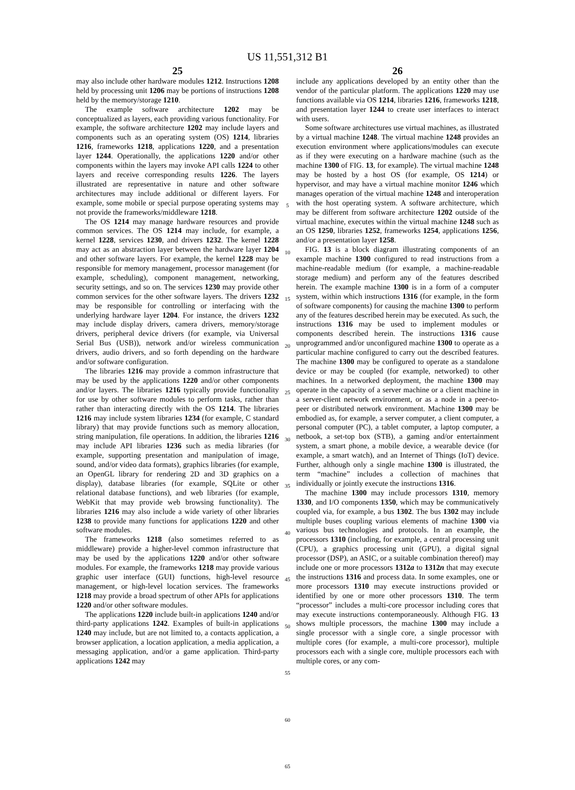US 11,551,312 B1
25
may also include other hardware modules 1212. Instructions 1208 held by processing unit 1206 may be portions of instructions 1208 held by the memory/storage 1210.
The example software architecture 1202 may be conceptualized as layers, each providing various functionality. For example, the software architecture 1202 may include layers and components such as an operating system (OS) 1214, libraries 1216, frameworks 1218, applications 1220, and a presentation layer 1244. Operationally, the applications 1220 and/or other components within the layers may invoke API calls 1224 to other layers and receive corresponding results 1226. The layers illustrated are representative in nature and other software architectures may include additional or different layers. For example, some mobile or special purpose operating systems may not provide the frameworks/middleware 1218.
The OS 1214 may manage hardware resources and provide common services. The OS 1214 may include, for example, a kernel 1228, services 1230, and drivers 1232. The kernel 1228 may act as an abstraction layer between the hardware layer 1204 and other software layers. For example, the kernel 1228 may be responsible for memory management, processor management (for example, scheduling), component management, networking, security settings, and so on. The services 1230 may provide other common services for the other software layers. The drivers 1232 may be responsible for controlling or interfacing with the underlying hardware layer 1204. For instance, the drivers 1232 may include display drivers, camera drivers, memory/storage drivers, peripheral device drivers (for example, via Universal Serial Bus (USB)), network and/or wireless communication drivers, audio drivers, and so forth depending on the hardware and/or software configuration.
The libraries 1216 may provide a common infrastructure that may be used by the applications 1220 and/or other components and/or layers. The libraries 1216 typically provide functionality for use by other software modules to perform tasks, rather than rather than interacting directly with the OS 1214. The libraries 1216 may include system libraries 1234 (for example, C standard library) that may provide functions such as memory allocation, string manipulation, file operations. In addition, the libraries 1216 may include API libraries 1236 such as media libraries (for example, supporting presentation and manipulation of image, sound, and/or video data formats), graphics libraries (for example, an OpenGL library for rendering 2D and 3D graphics on a display), database libraries (for example, SQLite or other relational database functions), and web libraries (for example, WebKit that may provide web browsing functionality). The libraries 1216 may also include a wide variety of other libraries 1238 to provide many functions for applications 1220 and other software modules.
The frameworks 1218 (also sometimes referred to as middleware) provide a higher-level common infrastructure that may be used by the applications 1220 and/or other software modules. For example, the frameworks 1218 may provide various graphic user interface (GUI) functions, high-level resource management, or high-level location services. The frameworks 1218 may provide a broad spectrum of other APIs for applications 1220 and/or other software modules.
The applications 1220 include built-in applications 1240 and/or third-party applications 1242. Examples of built-in applications 1240 may include, but are not limited to, a contacts application, a browser application, a location application, a media application, a messaging application, and/or a game application. Third-party applications 1242 may
5
10
15
20
25
30
35
40
45
50
55
60
65
26
include any applications developed by an entity other than the vendor of the particular platform. The applications 1220 may use functions available via OS 1214, libraries 1216, frameworks 1218, and presentation layer 1244 to create user interfaces to interact with users.
Some software architectures use virtual machines, as illustrated by a virtual machine 1248. The virtual machine 1248 provides an execution environment where applications/modules can execute as if they were executing on a hardware machine (such as the machine 1300 of FIG. 13, for example). The virtual machine 1248 may be hosted by a host OS (for example, OS 1214) or hypervisor, and may have a virtual machine monitor 1246 which manages operation of the virtual machine 1248 and interoperation with the host operating system. A software architecture, which may be different from software architecture 1202 outside of the virtual machine, executes within the virtual machine 1248 such as an OS 1250, libraries 1252, frameworks 1254, applications 1256, and/or a presentation layer 1258.
FIG. 13 is a block diagram illustrating components of an example machine 1300 configured to read instructions from a machine-readable medium (for example, a machine-readable storage medium) and perform any of the features described herein. The example machine 1300 is in a form of a computer system, within which instructions 1316 (for example, in the form of software components) for causing the machine 1300 to perform any of the features described herein may be executed. As such, the instructions 1316 may be used to implement modules or components described herein. The instructions 1316 cause unprogrammed and/or unconfigured machine 1300 to operate as a particular machine configured to carry out the described features. The machine 1300 may be configured to operate as a standalone device or may be coupled (for example, networked) to other machines. In a networked deployment, the machine 1300 may operate in the capacity of a server machine or a client machine in a server-client network environment, or as a node in a peer-to-peer or distributed network environment. Machine 1300 may be embodied as, for example, a server computer, a client computer, a personal computer (PC), a tablet computer, a laptop computer, a netbook, a set-top box (STB), a gaming and/or entertainment system, a smart phone, a mobile device, a wearable device (for example, a smart watch), and an Internet of Things (IoT) device. Further, although only a single machine 1300 is illustrated, the term “machine” includes a collection of machines that individually or jointly execute the instructions 1316.
The machine 1300 may include processors 1310, memory 1330, and I/O components 1350, which may be communicatively coupled via, for example, a bus 1302. The bus 1302 may include multiple buses coupling various elements of machine 1300 via various bus technologies and protocols. In an example, the processors 1310 (including, for example, a central processing unit (CPU), a graphics processing unit (GPU), a digital signal processor (DSP), an ASIC, or a suitable combination thereof) may include one or more processors 1312a to 1312n that may execute the instructions 1316 and process data. In some examples, one or more processors 1310 may execute instructions provided or identified by one or more other processors 1310. The term “processor” includes a multi-core processor including cores that may execute instructions contemporaneously. Although FIG. 13 shows multiple processors, the machine 1300 may include a single processor with a single core, a single processor with multiple cores (for example, a multi-core processor), multiple processors each with a single core, multiple processors each with multiple cores, or any com-